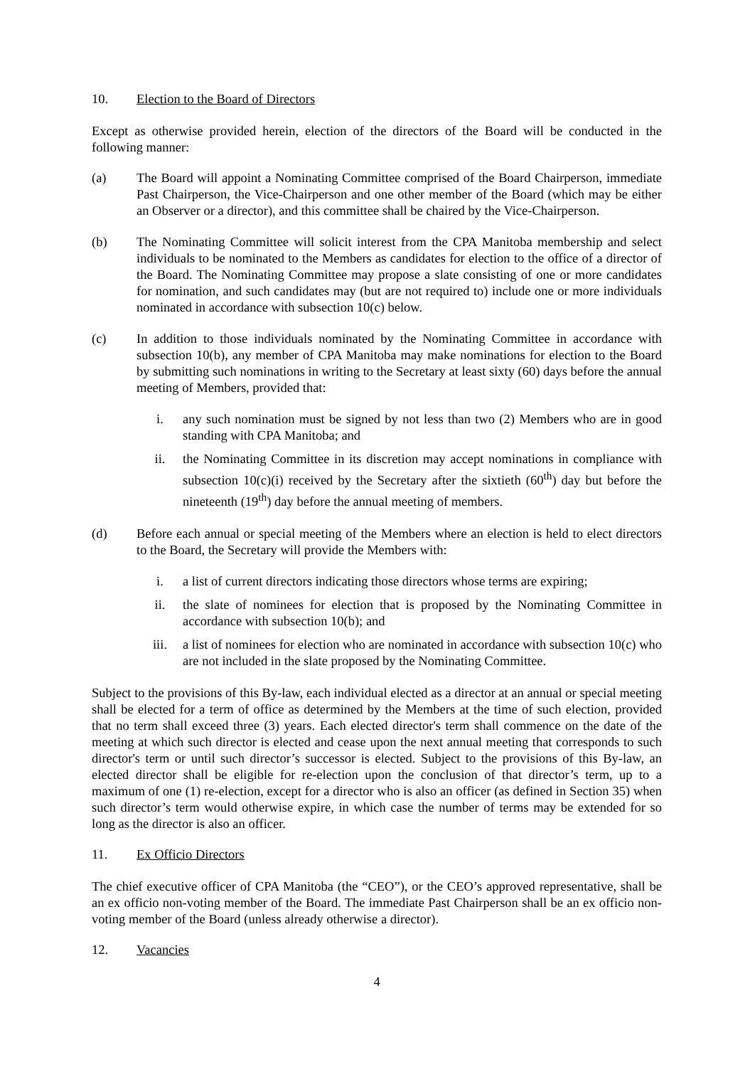10. Election to the Board of Directors
Except as otherwise provided herein, election of the directors of the Board will be conducted in the following manner:
(a) The Board will appoint a Nominating Committee comprised of the Board Chairperson, immediate Past Chairperson, the Vice-Chairperson and one other member of the Board (which may be either an Observer or a director), and this committee shall be chaired by the Vice-Chairperson.
(b) The Nominating Committee will solicit interest from the CPA Manitoba membership and select individuals to be nominated to the Members as candidates for election to the office of a director of the Board. The Nominating Committee may propose a slate consisting of one or more candidates for nomination, and such candidates may (but are not required to) include one or more individuals nominated in accordance with subsection 10(c) below.
(c) In addition to those individuals nominated by the Nominating Committee in accordance with subsection 10(b), any member of CPA Manitoba may make nominations for election to the Board by submitting such nominations in writing to the Secretary at least sixty (60) days before the annual meeting of Members, provided that:
i. any such nomination must be signed by not less than two (2) Members who are in good standing with CPA Manitoba; and
ii. the Nominating Committee in its discretion may accept nominations in compliance with subsection 10(c)(i) received by the Secretary after the sixtieth (60<sup>th</sup>) day but before the nineteenth (19<sup>th</sup>) day before the annual meeting of members.
(d) Before each annual or special meeting of the Members where an election is held to elect directors to the Board, the Secretary will provide the Members with:
i. a list of current directors indicating those directors whose terms are expiring;
ii. the slate of nominees for election that is proposed by the Nominating Committee in accordance with subsection 10(b); and
iii. a list of nominees for election who are nominated in accordance with subsection 10(c) who are not included in the slate proposed by the Nominating Committee.
Subject to the provisions of this By-law, each individual elected as a director at an annual or special meeting shall be elected for a term of office as determined by the Members at the time of such election, provided that no term shall exceed three (3) years. Each elected director's term shall commence on the date of the meeting at which such director is elected and cease upon the next annual meeting that corresponds to such director's term or until such director’s successor is elected. Subject to the provisions of this By-law, an elected director shall be eligible for re-election upon the conclusion of that director’s term, up to a maximum of one (1) re-election, except for a director who is also an officer (as defined in Section 35) when such director’s term would otherwise expire, in which case the number of terms may be extended for so long as the director is also an officer.
11. Ex Officio Directors
The chief executive officer of CPA Manitoba (the “CEO”), or the CEO’s approved representative, shall be an ex officio non-voting member of the Board. The immediate Past Chairperson shall be an ex officio non-voting member of the Board (unless already otherwise a director).
12. Vacancies
4